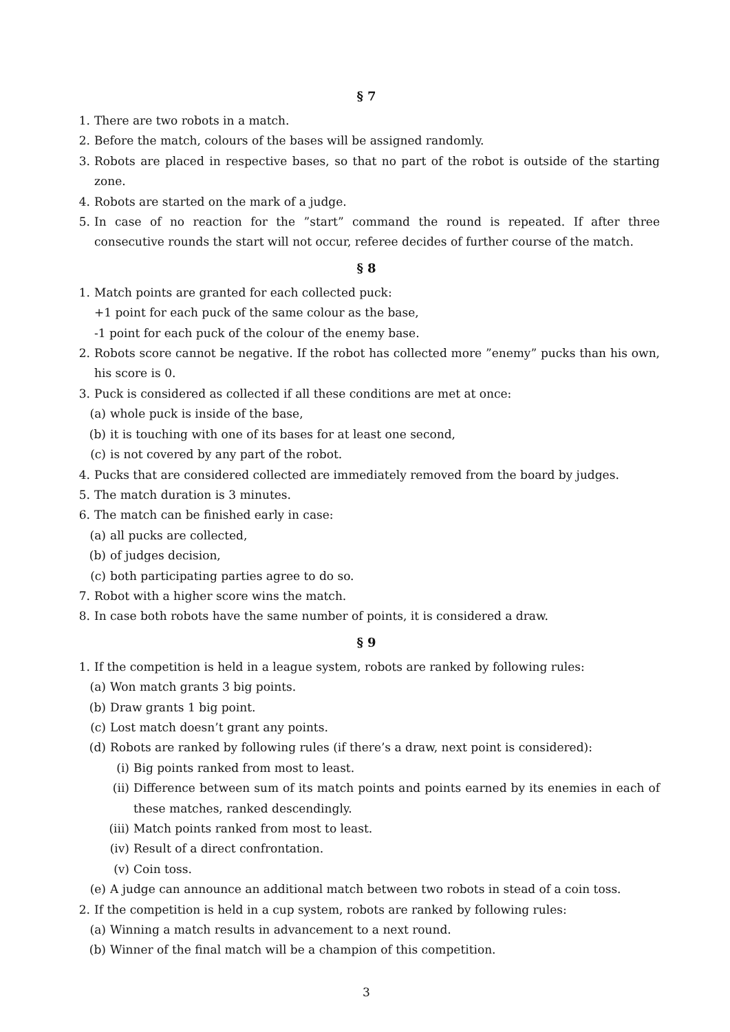§ 7
1. There are two robots in a match.
2. Before the match, colours of the bases will be assigned randomly.
3. Robots are placed in respective bases, so that no part of the robot is outside of the starting zone.
4. Robots are started on the mark of a judge.
5. In case of no reaction for the ”start” command the round is repeated. If after three consecutive rounds the start will not occur, referee decides of further course of the match.
§ 8
1. Match points are granted for each collected puck:
+1 point for each puck of the same colour as the base,
-1 point for each puck of the colour of the enemy base.
2. Robots score cannot be negative. If the robot has collected more ”enemy” pucks than his own, his score is 0.
3. Puck is considered as collected if all these conditions are met at once:
(a) whole puck is inside of the base,
(b) it is touching with one of its bases for at least one second,
(c) is not covered by any part of the robot.
4. Pucks that are considered collected are immediately removed from the board by judges.
5. The match duration is 3 minutes.
6. The match can be finished early in case:
(a) all pucks are collected,
(b) of judges decision,
(c) both participating parties agree to do so.
7. Robot with a higher score wins the match.
8. In case both robots have the same number of points, it is considered a draw.
§ 9
1. If the competition is held in a league system, robots are ranked by following rules:
(a) Won match grants 3 big points.
(b) Draw grants 1 big point.
(c) Lost match doesn’t grant any points.
(d) Robots are ranked by following rules (if there’s a draw, next point is considered):
(i) Big points ranked from most to least.
(ii) Difference between sum of its match points and points earned by its enemies in each of these matches, ranked descendingly.
(iii) Match points ranked from most to least.
(iv) Result of a direct confrontation.
(v) Coin toss.
(e) A judge can announce an additional match between two robots in stead of a coin toss.
2. If the competition is held in a cup system, robots are ranked by following rules:
(a) Winning a match results in advancement to a next round.
(b) Winner of the final match will be a champion of this competition.
3